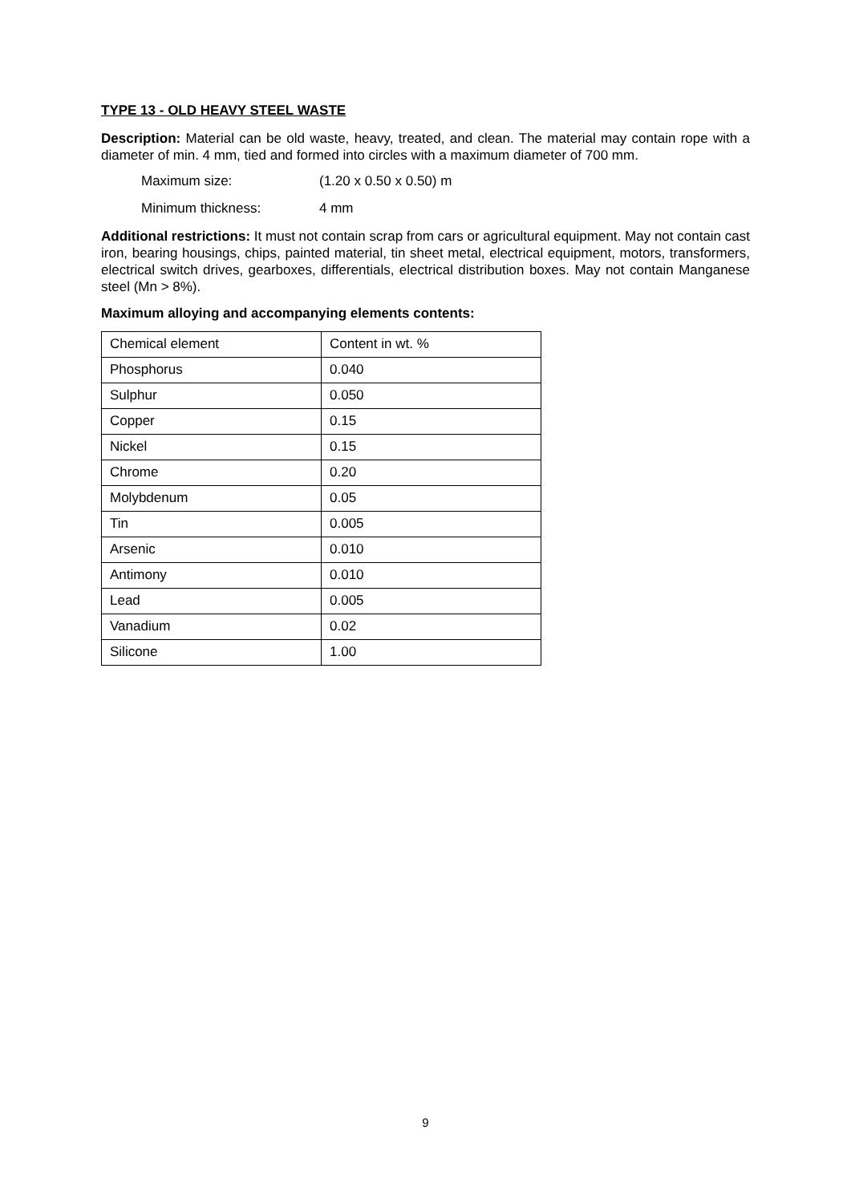TYPE 13 - OLD HEAVY STEEL WASTE
Description: Material can be old waste, heavy, treated, and clean. The material may contain rope with a diameter of min. 4 mm, tied and formed into circles with a maximum diameter of 700 mm.
Maximum size: (1.20 x 0.50 x 0.50) m
Minimum thickness: 4 mm
Additional restrictions: It must not contain scrap from cars or agricultural equipment. May not contain cast iron, bearing housings, chips, painted material, tin sheet metal, electrical equipment, motors, transformers, electrical switch drives, gearboxes, differentials, electrical distribution boxes. May not contain Manganese steel (Mn > 8%).
Maximum alloying and accompanying elements contents:
| Chemical element | Content in wt. % |
| Phosphorus | 0.040 |
| Sulphur | 0.050 |
| Copper | 0.15 |
| Nickel | 0.15 |
| Chrome | 0.20 |
| Molybdenum | 0.05 |
| Tin | 0.005 |
| Arsenic | 0.010 |
| Antimony | 0.010 |
| Lead | 0.005 |
| Vanadium | 0.02 |
| Silicone | 1.00 |
9